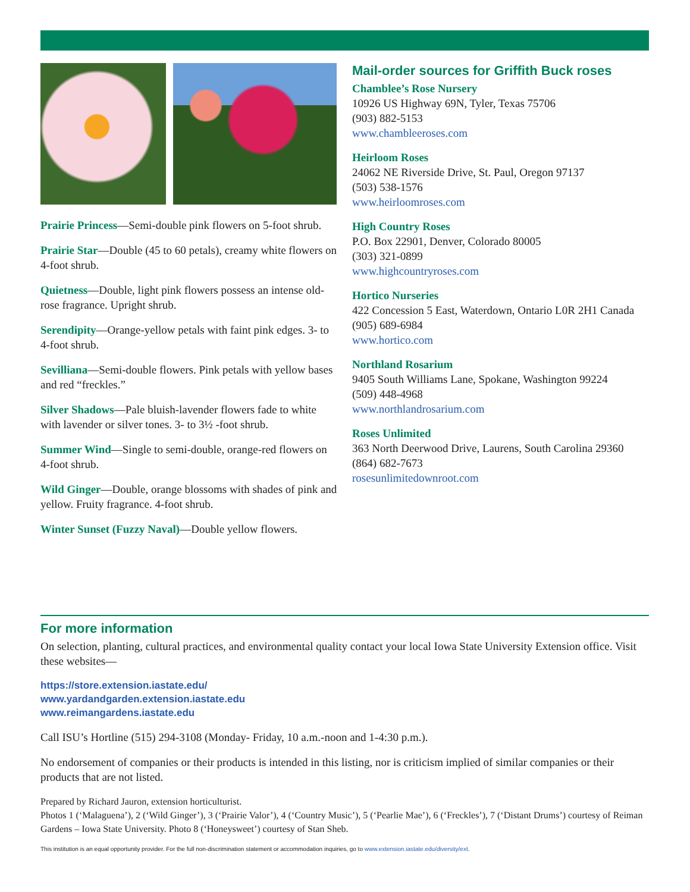Prairie Princess—Semi-double pink flowers on 5-foot shrub.
Prairie Star—Double (45 to 60 petals), creamy white flowers on 4-foot shrub.
Quietness—Double, light pink flowers possess an intense old-rose fragrance. Upright shrub.
Serendipity—Orange-yellow petals with faint pink edges. 3- to 4-foot shrub.
Sevilliana—Semi-double flowers. Pink petals with yellow bases and red “freckles.”
Silver Shadows—Pale bluish-lavender flowers fade to white with lavender or silver tones. 3- to 3½ -foot shrub.
Summer Wind—Single to semi-double, orange-red flowers on 4-foot shrub.
Wild Ginger—Double, orange blossoms with shades of pink and yellow. Fruity fragrance. 4-foot shrub.
Winter Sunset (Fuzzy Naval)—Double yellow flowers.
Mail-order sources for Griffith Buck roses
Chamblee’s Rose Nursery
10926 US Highway 69N, Tyler, Texas 75706
(903) 882-5153
www.chambleeroses.com
Heirloom Roses
24062 NE Riverside Drive, St. Paul, Oregon 97137
(503) 538-1576
www.heirloomroses.com
High Country Roses
P.O. Box 22901, Denver, Colorado 80005
(303) 321-0899
www.highcountryroses.com
Hortico Nurseries
422 Concession 5 East, Waterdown, Ontario L0R 2H1 Canada
(905) 689-6984
www.hortico.com
Northland Rosarium
9405 South Williams Lane, Spokane, Washington 99224
(509) 448-4968
www.northlandrosarium.com
Roses Unlimited
363 North Deerwood Drive, Laurens, South Carolina 29360
(864) 682-7673
rosesunlimitedownroot.com
For more information
On selection, planting, cultural practices, and environmental quality contact your local Iowa State University Extension office. Visit these websites—
https://store.extension.iastate.edu/
www.yardandgarden.extension.iastate.edu
www.reimangardens.iastate.edu
Call ISU’s Hortline (515) 294-3108 (Monday- Friday, 10 a.m.-noon and 1-4:30 p.m.).
No endorsement of companies or their products is intended in this listing, nor is criticism implied of similar companies or their products that are not listed.
Prepared by Richard Jauron, extension horticulturist.
Photos 1 (‘Malaguena’), 2 (‘Wild Ginger’), 3 (‘Prairie Valor’), 4 (‘Country Music’), 5 (‘Pearlie Mae’), 6 (‘Freckles’), 7 (‘Distant Drums’) courtesy of Reiman Gardens – Iowa State University. Photo 8 (‘Honeysweet’) courtesy of Stan Sheb.
This institution is an equal opportunity provider. For the full non-discrimination statement or accommodation inquiries, go to www.extension.iastate.edu/diversity/ext.